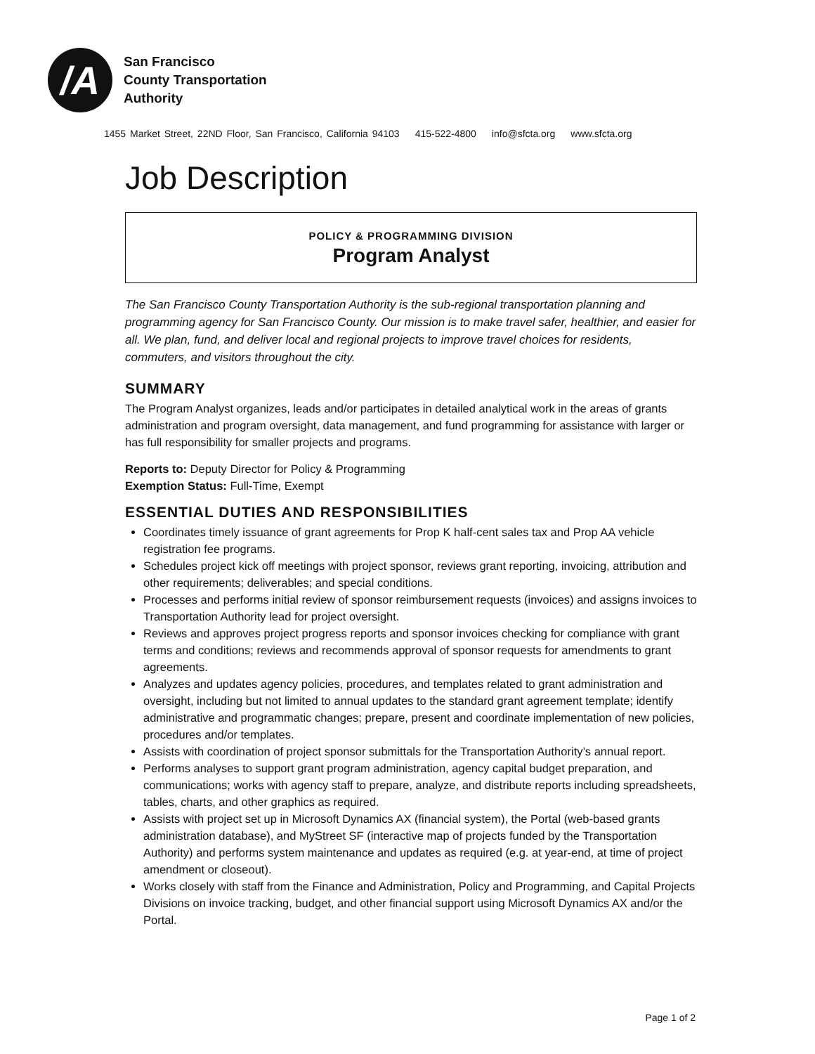/A
San Francisco
County Transportation
Authority
1455 Market Street, 22ND Floor, San Francisco, California 94103 415-522-4800 info@sfcta.org www.sfcta.org
Job Description
POLICY & PROGRAMMING DIVISION
Program Analyst
The San Francisco County Transportation Authority is the sub-regional transportation planning and programming agency for San Francisco County. Our mission is to make travel safer, healthier, and easier for all. We plan, fund, and deliver local and regional projects to improve travel choices for residents, commuters, and visitors throughout the city.
SUMMARY
The Program Analyst organizes, leads and/or participates in detailed analytical work in the areas of grants administration and program oversight, data management, and fund programming for assistance with larger or has full responsibility for smaller projects and programs.
Reports to: Deputy Director for Policy & Programming
Exemption Status: Full-Time, Exempt
ESSENTIAL DUTIES AND RESPONSIBILITIES
Coordinates timely issuance of grant agreements for Prop K half-cent sales tax and Prop AA vehicle registration fee programs.
Schedules project kick off meetings with project sponsor, reviews grant reporting, invoicing, attribution and other requirements; deliverables; and special conditions.
Processes and performs initial review of sponsor reimbursement requests (invoices) and assigns invoices to Transportation Authority lead for project oversight.
Reviews and approves project progress reports and sponsor invoices checking for compliance with grant terms and conditions; reviews and recommends approval of sponsor requests for amendments to grant agreements.
Analyzes and updates agency policies, procedures, and templates related to grant administration and oversight, including but not limited to annual updates to the standard grant agreement template; identify administrative and programmatic changes; prepare, present and coordinate implementation of new policies, procedures and/or templates.
Assists with coordination of project sponsor submittals for the Transportation Authority’s annual report.
Performs analyses to support grant program administration, agency capital budget preparation, and communications; works with agency staff to prepare, analyze, and distribute reports including spreadsheets, tables, charts, and other graphics as required.
Assists with project set up in Microsoft Dynamics AX (financial system), the Portal (web-based grants administration database), and MyStreet SF (interactive map of projects funded by the Transportation Authority) and performs system maintenance and updates as required (e.g. at year-end, at time of project amendment or closeout).
Works closely with staff from the Finance and Administration, Policy and Programming, and Capital Projects Divisions on invoice tracking, budget, and other financial support using Microsoft Dynamics AX and/or the Portal.
Page 1 of 2